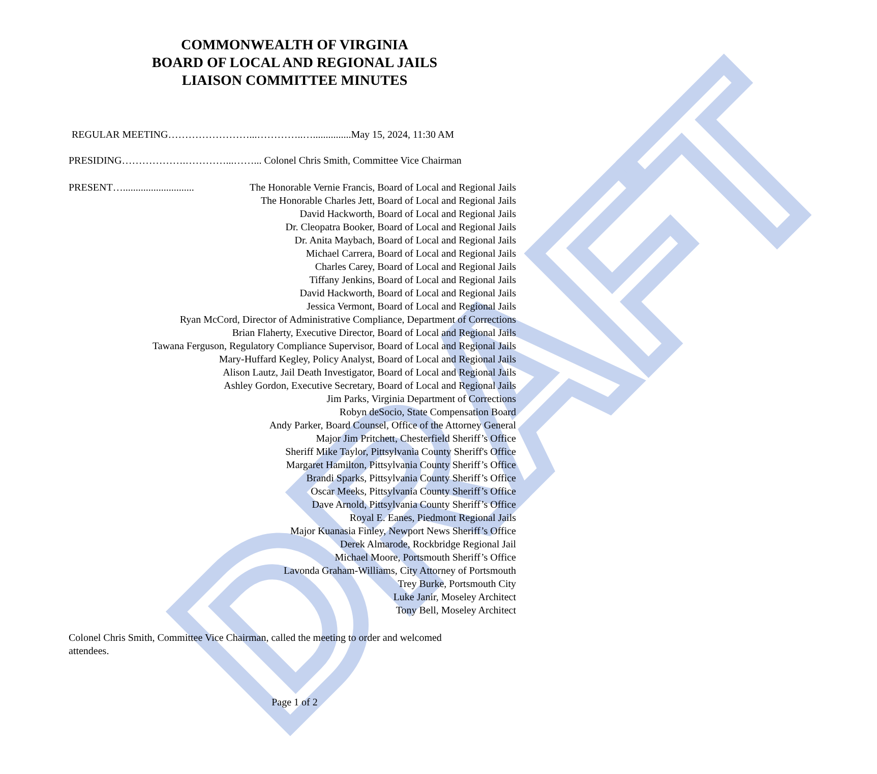DRAFT
COMMONWEALTH OF VIRGINIA
BOARD OF LOCAL AND REGIONAL JAILS
LIAISON COMMITTEE MINUTES
REGULAR MEETING……………………...…………..…...............May 15, 2024, 11:30 AM
PRESIDING……………….…………...……... Colonel Chris Smith, Committee Vice Chairman
PRESENT…............................ The Honorable Vernie Francis, Board of Local and Regional Jails
The Honorable Charles Jett, Board of Local and Regional Jails
David Hackworth, Board of Local and Regional Jails
Dr. Cleopatra Booker, Board of Local and Regional Jails
Dr. Anita Maybach, Board of Local and Regional Jails
Michael Carrera, Board of Local and Regional Jails
Charles Carey, Board of Local and Regional Jails
Tiffany Jenkins, Board of Local and Regional Jails
David Hackworth, Board of Local and Regional Jails
Jessica Vermont, Board of Local and Regional Jails
Ryan McCord, Director of Administrative Compliance, Department of Corrections
Brian Flaherty, Executive Director, Board of Local and Regional Jails
Tawana Ferguson, Regulatory Compliance Supervisor, Board of Local and Regional Jails
Mary-Huffard Kegley, Policy Analyst, Board of Local and Regional Jails
Alison Lautz, Jail Death Investigator, Board of Local and Regional Jails
Ashley Gordon, Executive Secretary, Board of Local and Regional Jails
Jim Parks, Virginia Department of Corrections
Robyn deSocio, State Compensation Board
Andy Parker, Board Counsel, Office of the Attorney General
Major Jim Pritchett, Chesterfield Sheriff’s Office
Sheriff Mike Taylor, Pittsylvania County Sheriff's Office
Margaret Hamilton, Pittsylvania County Sheriff’s Office
Brandi Sparks, Pittsylvania County Sheriff’s Office
Oscar Meeks, Pittsylvania County Sheriff’s Office
Dave Arnold, Pittsylvania County Sheriff’s Office
Royal E. Eanes, Piedmont Regional Jails
Major Kuanasia Finley, Newport News Sheriff’s Office
Derek Almarode, Rockbridge Regional Jail
Michael Moore, Portsmouth Sheriff’s Office
Lavonda Graham-Williams, City Attorney of Portsmouth
Trey Burke, Portsmouth City
Luke Janir, Moseley Architect
Tony Bell, Moseley Architect
Colonel Chris Smith, Committee Vice Chairman, called the meeting to order and welcomed attendees.
Page 1 of 2